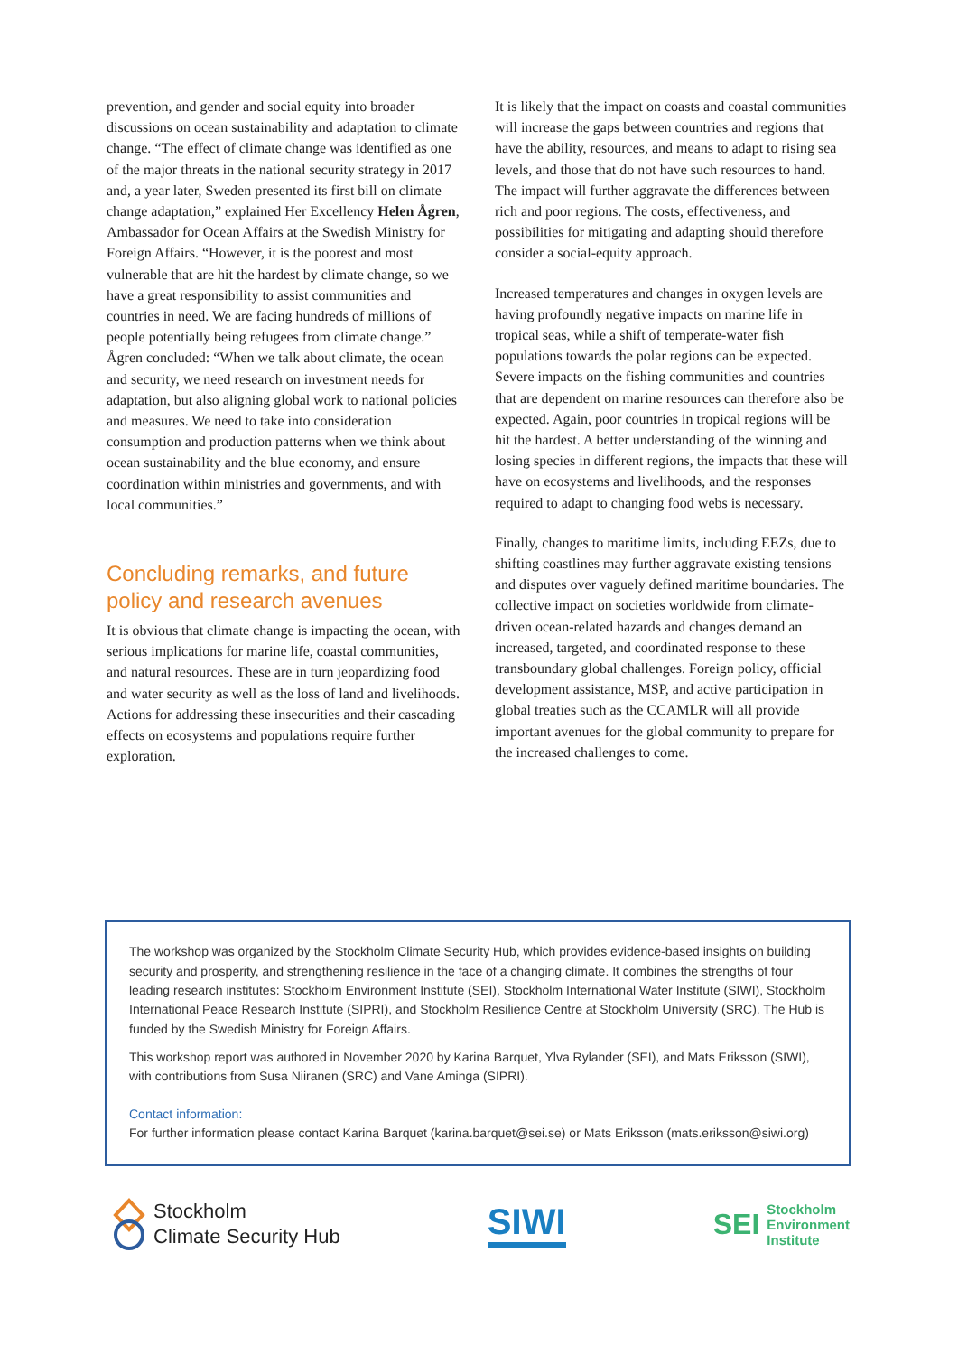prevention, and gender and social equity into broader discussions on ocean sustainability and adaptation to climate change. “The effect of climate change was identified as one of the major threats in the national security strategy in 2017 and, a year later, Sweden presented its first bill on climate change adaptation,” explained Her Excellency Helen Ågren, Ambassador for Ocean Affairs at the Swedish Ministry for Foreign Affairs. “However, it is the poorest and most vulnerable that are hit the hardest by climate change, so we have a great responsibility to assist communities and countries in need. We are facing hundreds of millions of people potentially being refugees from climate change.” Ågren concluded: “When we talk about climate, the ocean and security, we need research on investment needs for adaptation, but also aligning global work to national policies and measures. We need to take into consideration consumption and production patterns when we think about ocean sustainability and the blue economy, and ensure coordination within ministries and governments, and with local communities.”
Concluding remarks, and future policy and research avenues
It is obvious that climate change is impacting the ocean, with serious implications for marine life, coastal communities, and natural resources. These are in turn jeopardizing food and water security as well as the loss of land and livelihoods. Actions for addressing these insecurities and their cascading effects on ecosystems and populations require further exploration.
It is likely that the impact on coasts and coastal communities will increase the gaps between countries and regions that have the ability, resources, and means to adapt to rising sea levels, and those that do not have such resources to hand. The impact will further aggravate the differences between rich and poor regions. The costs, effectiveness, and possibilities for mitigating and adapting should therefore consider a social-equity approach.
Increased temperatures and changes in oxygen levels are having profoundly negative impacts on marine life in tropical seas, while a shift of temperate-water fish populations towards the polar regions can be expected. Severe impacts on the fishing communities and countries that are dependent on marine resources can therefore also be expected. Again, poor countries in tropical regions will be hit the hardest. A better understanding of the winning and losing species in different regions, the impacts that these will have on ecosystems and livelihoods, and the responses required to adapt to changing food webs is necessary.
Finally, changes to maritime limits, including EEZs, due to shifting coastlines may further aggravate existing tensions and disputes over vaguely defined maritime boundaries. The collective impact on societies worldwide from climate-driven ocean-related hazards and changes demand an increased, targeted, and coordinated response to these transboundary global challenges. Foreign policy, official development assistance, MSP, and active participation in global treaties such as the CCAMLR will all provide important avenues for the global community to prepare for the increased challenges to come.
The workshop was organized by the Stockholm Climate Security Hub, which provides evidence-based insights on building security and prosperity, and strengthening resilience in the face of a changing climate. It combines the strengths of four leading research institutes: Stockholm Environment Institute (SEI), Stockholm International Water Institute (SIWI), Stockholm International Peace Research Institute (SIPRI), and Stockholm Resilience Centre at Stockholm University (SRC). The Hub is funded by the Swedish Ministry for Foreign Affairs.
This workshop report was authored in November 2020 by Karina Barquet, Ylva Rylander (SEI), and Mats Eriksson (SIWI), with contributions from Susa Niiranen (SRC) and Vane Aminga (SIPRI).
Contact information:
For further information please contact Karina Barquet (karina.barquet@sei.se) or Mats Eriksson (mats.eriksson@siwi.org)
Stockholm
Climate Security Hub
SIWI
SEI Stockholm
Environment
Institute